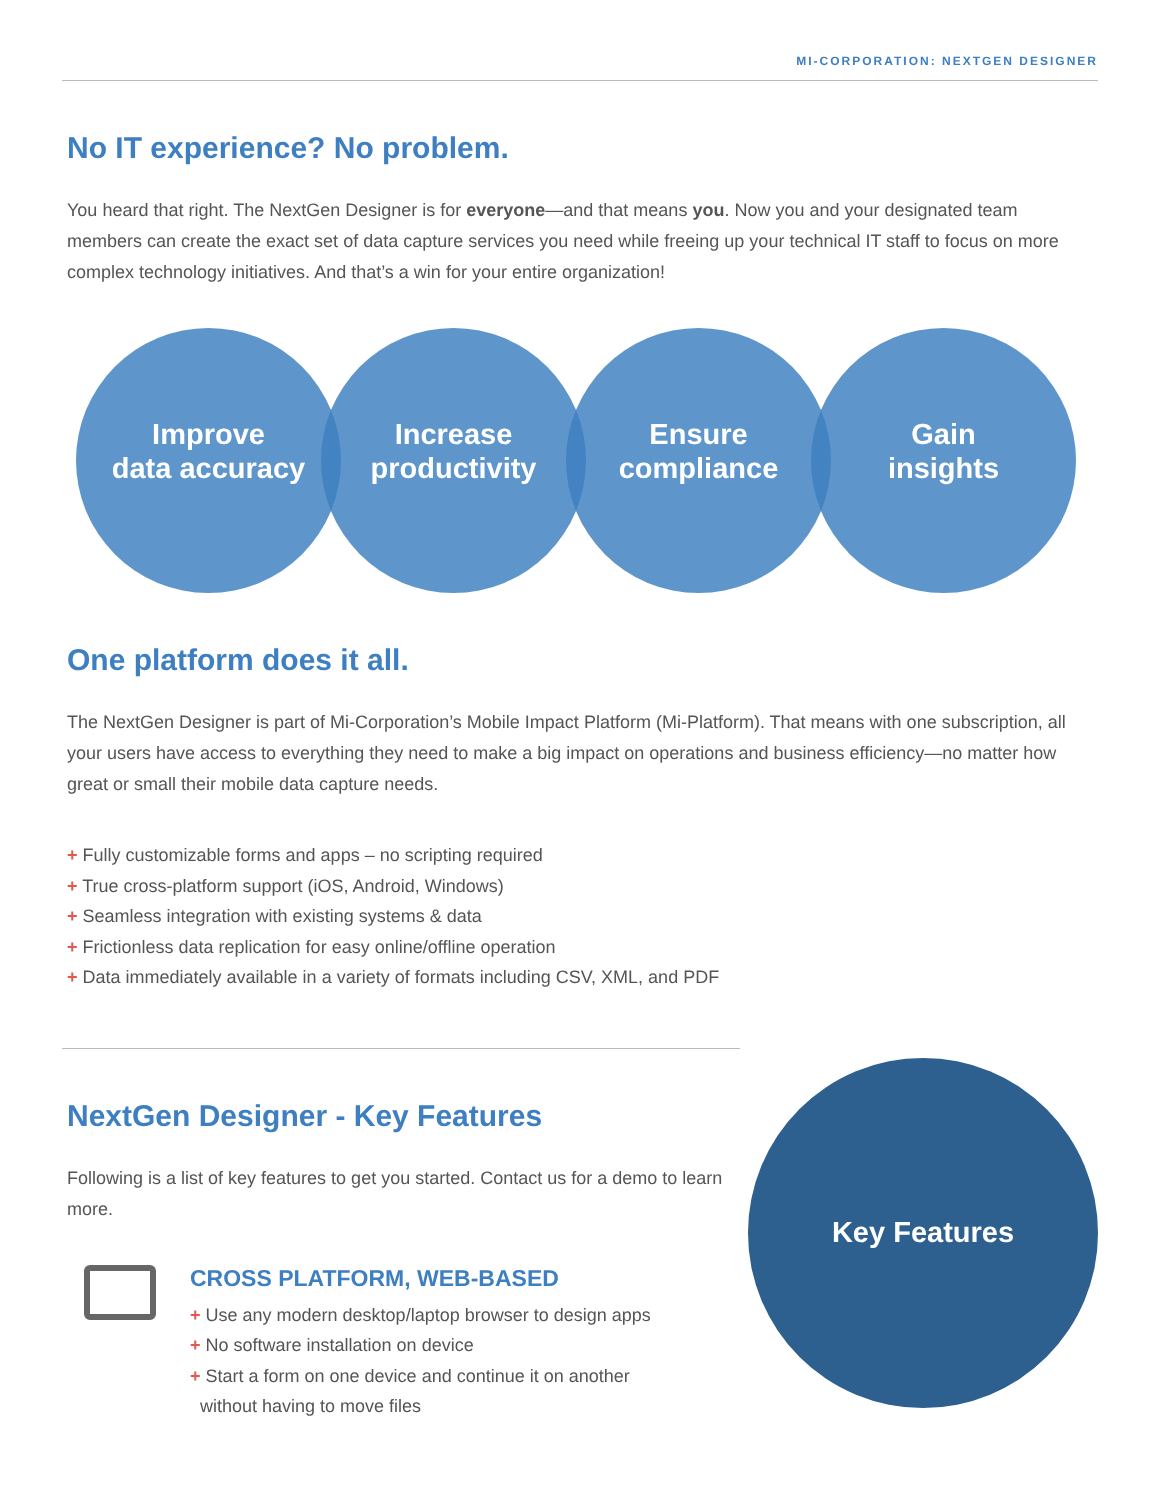MI-CORPORATION: NEXTGEN DESIGNER
No IT experience? No problem.
You heard that right. The NextGen Designer is for everyone—and that means you. Now you and your designated team members can create the exact set of data capture services you need while freeing up your technical IT staff to focus on more complex technology initiatives. And that’s a win for your entire organization!
Improve
data accuracy
Increase
productivity
Ensure
compliance
Gain
insights
One platform does it all.
The NextGen Designer is part of Mi-Corporation’s Mobile Impact Platform (Mi-Platform). That means with one subscription, all your users have access to everything they need to make a big impact on operations and business efficiency—no matter how great or small their mobile data capture needs.
+ Fully customizable forms and apps – no scripting required
+ True cross-platform support (iOS, Android, Windows)
+ Seamless integration with existing systems & data
+ Frictionless data replication for easy online/offline operation
+ Data immediately available in a variety of formats including CSV, XML, and PDF
NextGen Designer - Key Features
Following is a list of key features to get you started. Contact us for a demo to learn more.
CROSS PLATFORM, WEB-BASED
+ Use any modern desktop/laptop browser to design apps
+ No software installation on device
+ Start a form on one device and continue it on another
without having to move files
Key Features